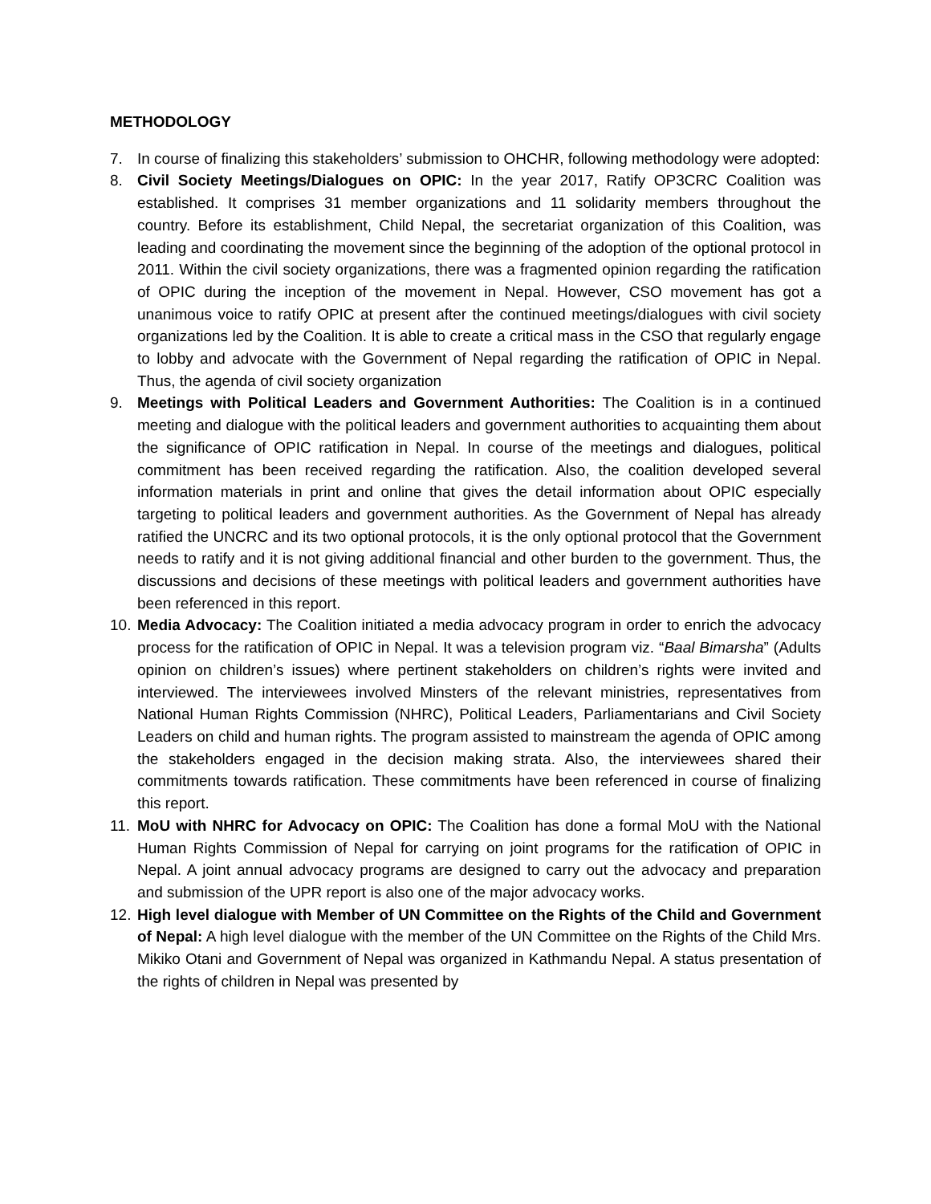METHODOLOGY
7. In course of finalizing this stakeholders’ submission to OHCHR, following methodology were adopted:
8. Civil Society Meetings/Dialogues on OPIC: In the year 2017, Ratify OP3CRC Coalition was established. It comprises 31 member organizations and 11 solidarity members throughout the country. Before its establishment, Child Nepal, the secretariat organization of this Coalition, was leading and coordinating the movement since the beginning of the adoption of the optional protocol in 2011. Within the civil society organizations, there was a fragmented opinion regarding the ratification of OPIC during the inception of the movement in Nepal. However, CSO movement has got a unanimous voice to ratify OPIC at present after the continued meetings/dialogues with civil society organizations led by the Coalition. It is able to create a critical mass in the CSO that regularly engage to lobby and advocate with the Government of Nepal regarding the ratification of OPIC in Nepal. Thus, the agenda of civil society organization
9. Meetings with Political Leaders and Government Authorities: The Coalition is in a continued meeting and dialogue with the political leaders and government authorities to acquainting them about the significance of OPIC ratification in Nepal. In course of the meetings and dialogues, political commitment has been received regarding the ratification. Also, the coalition developed several information materials in print and online that gives the detail information about OPIC especially targeting to political leaders and government authorities. As the Government of Nepal has already ratified the UNCRC and its two optional protocols, it is the only optional protocol that the Government needs to ratify and it is not giving additional financial and other burden to the government. Thus, the discussions and decisions of these meetings with political leaders and government authorities have been referenced in this report.
10.
Media Advocacy: The Coalition initiated a media advocacy program in order to enrich the advocacy process for the ratification of OPIC in Nepal. It was a television program viz. “Baal Bimarsha” (Adults opinion on children’s issues) where pertinent stakeholders on children’s rights were invited and interviewed. The interviewees involved Minsters of the relevant ministries, representatives from National Human Rights Commission (NHRC), Political Leaders, Parliamentarians and Civil Society Leaders on child and human rights. The program assisted to mainstream the agenda of OPIC among the stakeholders engaged in the decision making strata. Also, the interviewees shared their commitments towards ratification. These commitments have been referenced in course of finalizing this report.
11.
MoU with NHRC for Advocacy on OPIC: The Coalition has done a formal MoU with the National Human Rights Commission of Nepal for carrying on joint programs for the ratification of OPIC in Nepal. A joint annual advocacy programs are designed to carry out the advocacy and preparation and submission of the UPR report is also one of the major advocacy works.
12.
High level dialogue with Member of UN Committee on the Rights of the Child and Government of Nepal: A high level dialogue with the member of the UN Committee on the Rights of the Child Mrs. Mikiko Otani and Government of Nepal was organized in Kathmandu Nepal. A status presentation of the rights of children in Nepal was presented by